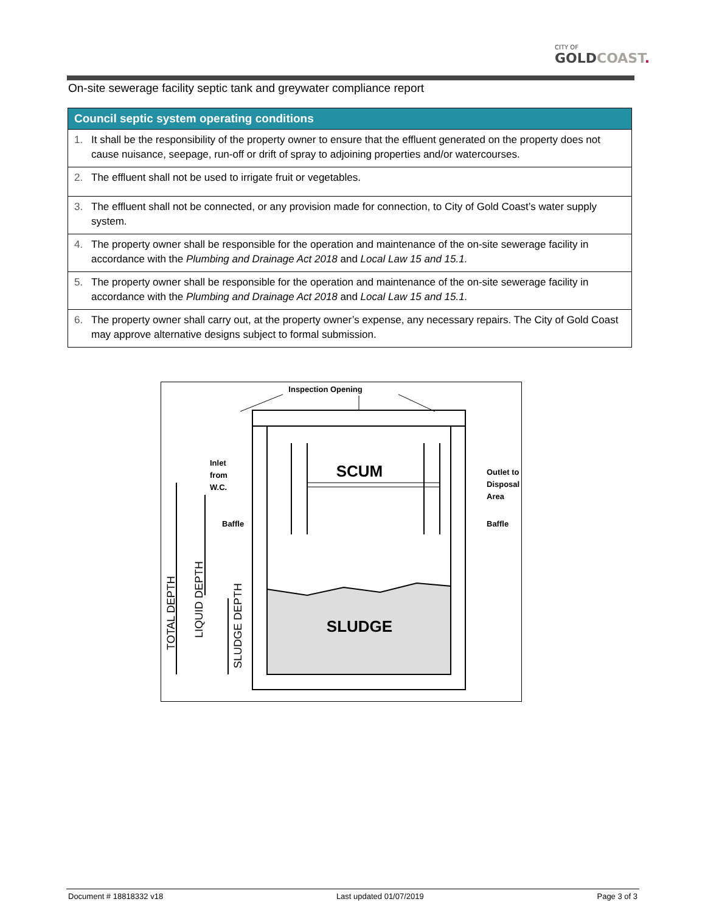CITY OF
GOLDCOAST.
On-site sewerage facility septic tank and greywater compliance report
| Council septic system operating conditions |
| --- |
| 1. It shall be the responsibility of the property owner to ensure that the effluent generated on the property does not cause nuisance, seepage, run-off or drift of spray to adjoining properties and/or watercourses. |
| 2. The effluent shall not be used to irrigate fruit or vegetables. |
| 3. The effluent shall not be connected, or any provision made for connection, to City of Gold Coast’s water supply system. |
| 4. The property owner shall be responsible for the operation and maintenance of the on-site sewerage facility in accordance with the Plumbing and Drainage Act 2018 and Local Law 15 and 15.1. |
| 5. The property owner shall be responsible for the operation and maintenance of the on-site sewerage facility in accordance with the Plumbing and Drainage Act 2018 and Local Law 15 and 15.1. |
| 6. The property owner shall carry out, at the property owner’s expense, any necessary repairs. The City of Gold Coast may approve alternative designs subject to formal submission. |
Inspection Opening
SCUM
SLUDGE
Inlet
from
W.C.
Outlet to
Disposal
Area
Baffle
Baffle
TOTAL DEPTH
LIQUID DEPTH
SLUDGE DEPTH
Document # 18818332 v18 Last updated 01/07/2019 Page 3 of 3